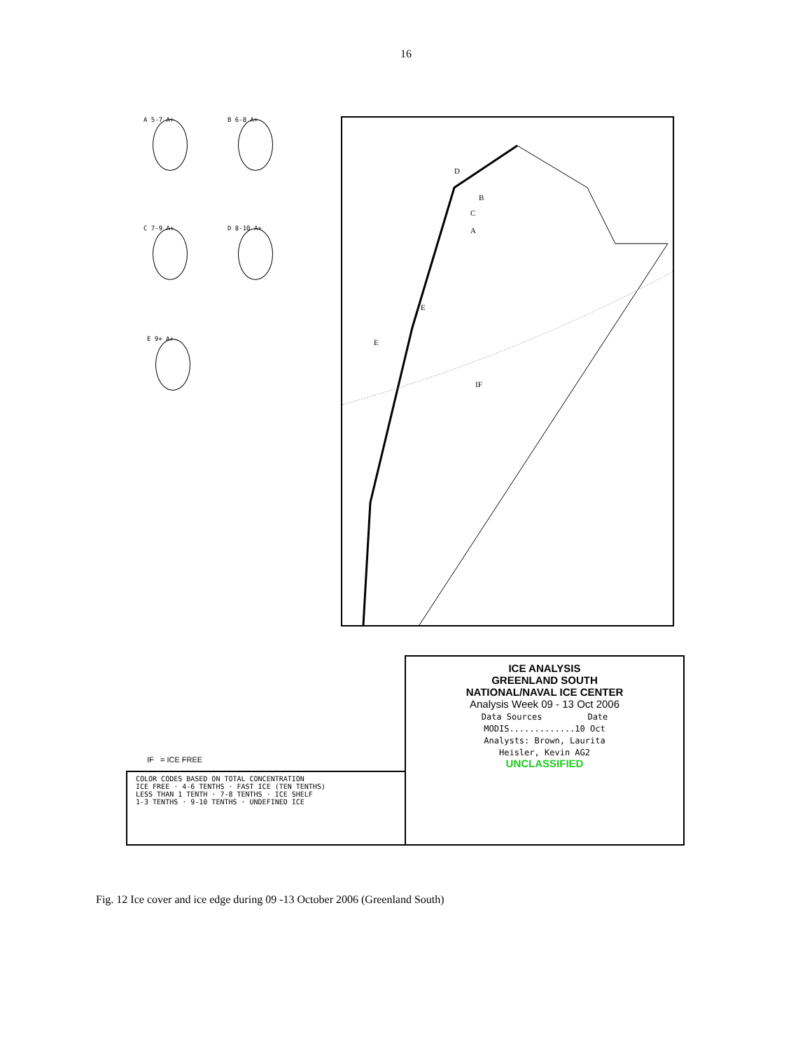16
A 5-7 A+ B 6-8 A+
C 7-9 A+ D 8-10 A+
E 9+ A+
D
B
C
A
E
E
IF
ICE ANALYSIS
GREENLAND SOUTH
NATIONAL/NAVAL ICE CENTER
Analysis Week 09 - 13 Oct 2006
Data Sources Date
MODIS.............10 Oct
Analysts: Brown, Laurita
Heisler, Kevin AG2
UNCLASSIFIED
IF = ICE FREE
COLOR CODES BASED ON TOTAL CONCENTRATION
ICE FREE · 4-6 TENTHS · FAST ICE (TEN TENTHS)
LESS THAN 1 TENTH · 7-8 TENTHS · ICE SHELF
1-3 TENTHS · 9-10 TENTHS · UNDEFINED ICE
Fig. 12 Ice cover and ice edge during 09 -13 October 2006 (Greenland South)